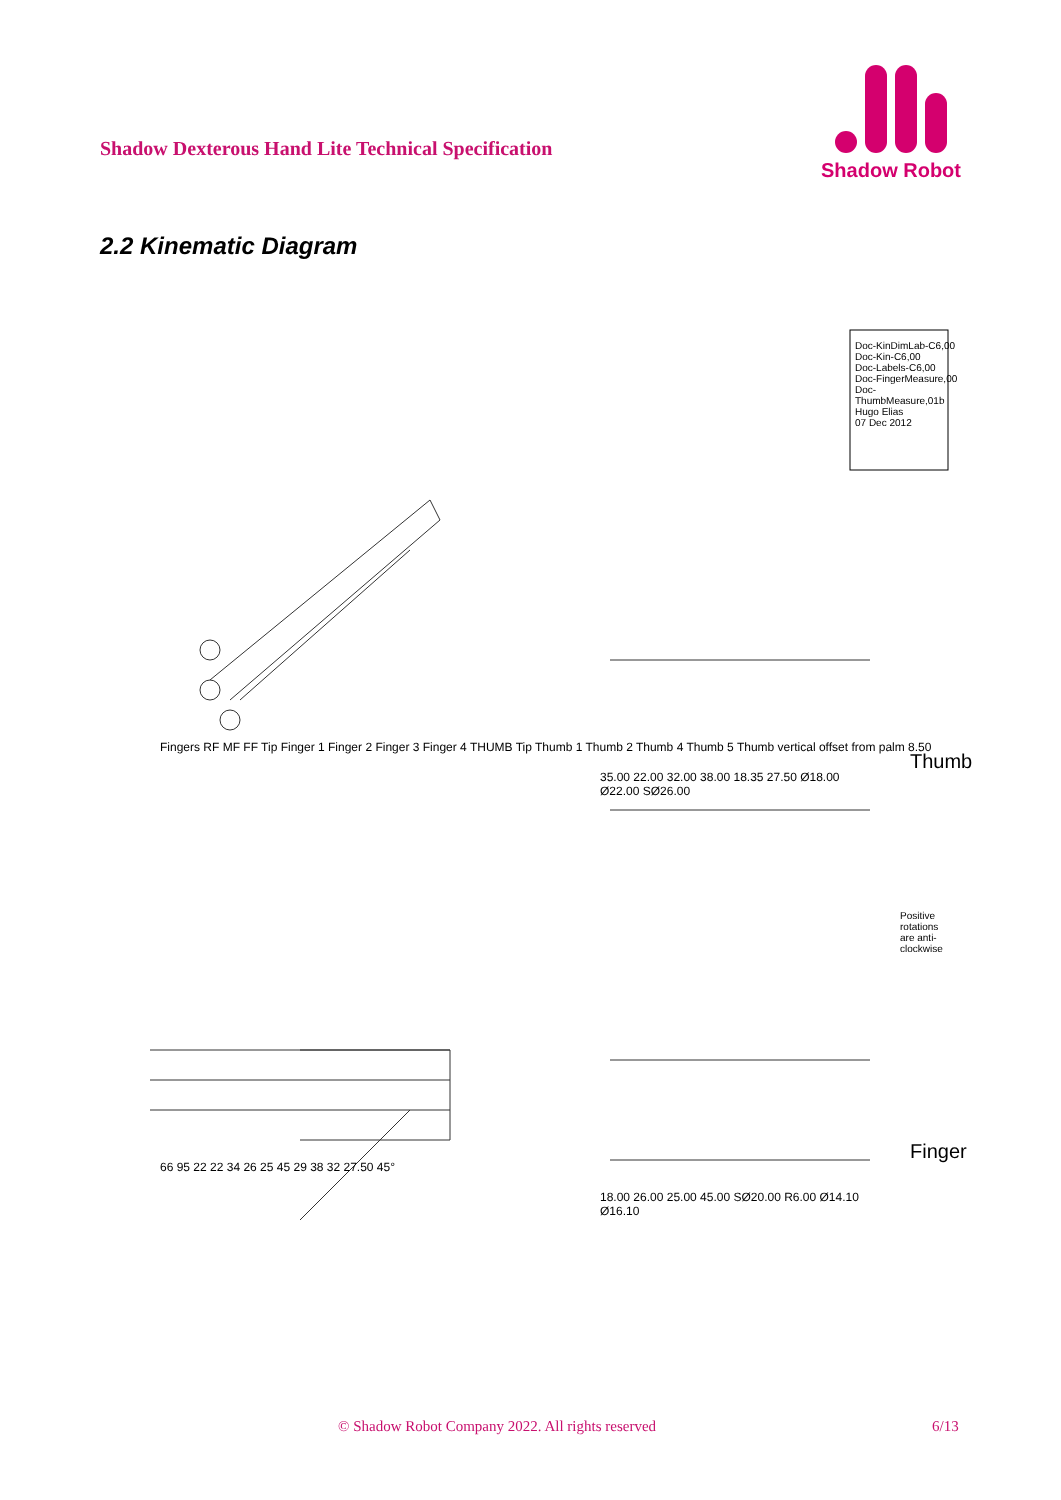Shadow Dexterous Hand Lite Technical Specification
Shadow Robot
2.2 Kinematic Diagram
Doc-KinDimLab-C6,00
Doc-Kin-C6,00
Doc-Labels-C6,00
Doc-FingerMeasure,00
Doc-ThumbMeasure,01b
Hugo Elias
07 Dec 2012
Fingers RF MF FF Tip Finger 1 Finger 2 Finger 3 Finger 4 THUMB Tip Thumb 1 Thumb 2 Thumb 4 Thumb 5 Thumb vertical offset from palm 8.50
35.00 22.00 32.00 38.00 18.35 27.50 Ø18.00 Ø22.00 SØ26.00
Thumb
Positive rotations
are anti-clockwise
66 95 22 22 34 26 25 45 29 38 32 27.50 45°
18.00 26.00 25.00 45.00 SØ20.00 R6.00 Ø14.10 Ø16.10
Finger
© Shadow Robot Company 2022. All rights reserved 6/13